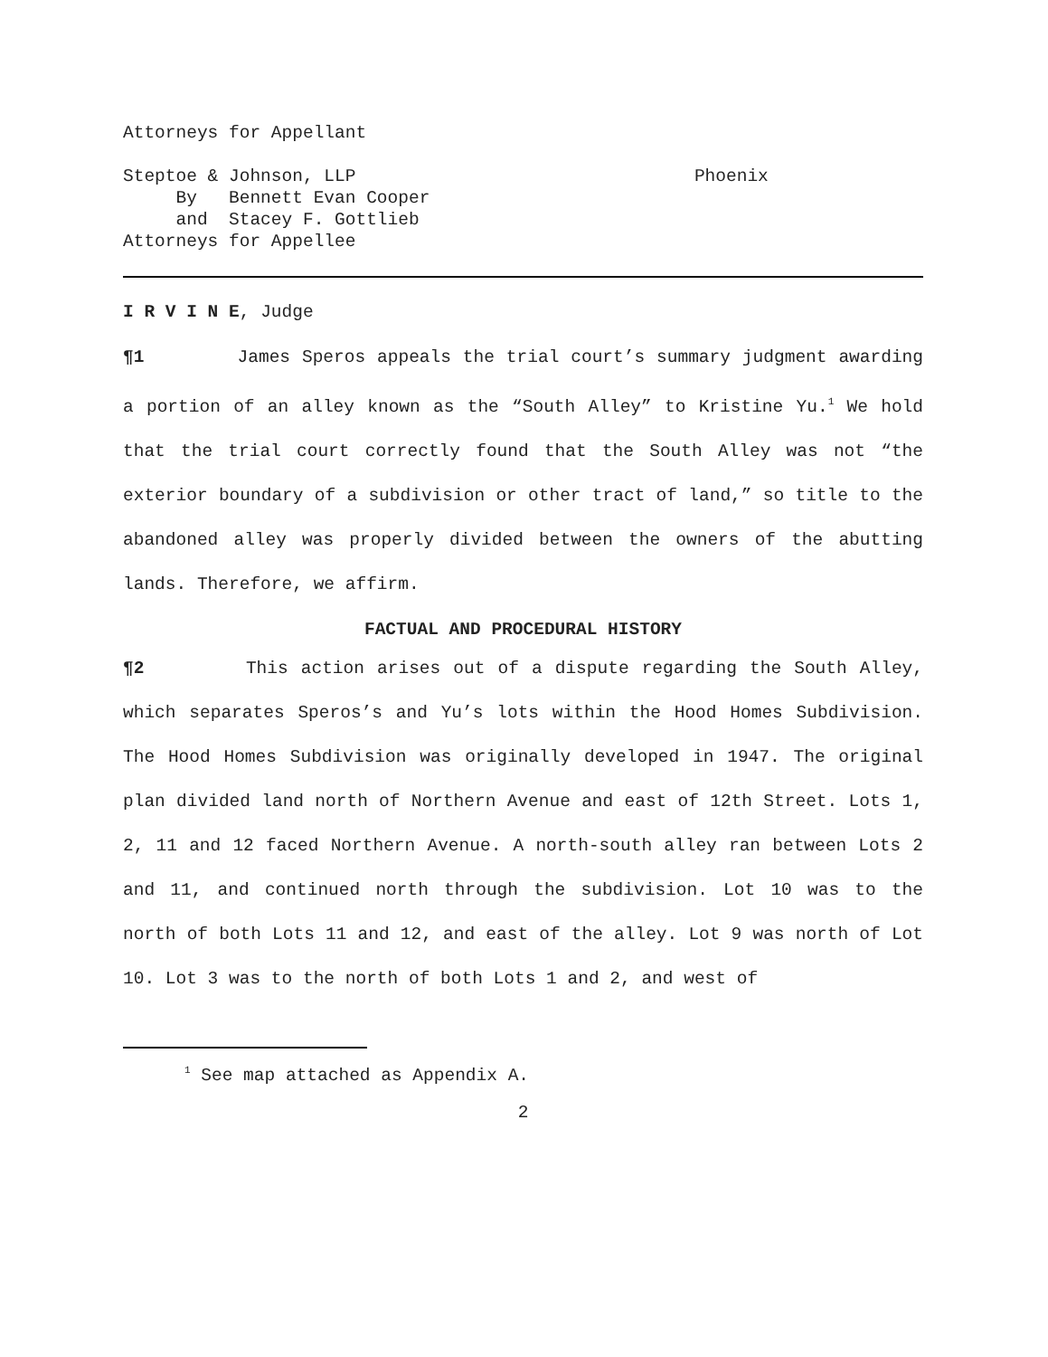Attorneys for Appellant
Steptoe & Johnson, LLP Phoenix By Bennett Evan Cooper and Stacey F. Gottlieb Attorneys for Appellee
I R V I N E, Judge
¶1 James Speros appeals the trial court’s summary judgment awarding a portion of an alley known as the “South Alley” to Kristine Yu.<sup>1</sup> We hold that the trial court correctly found that the South Alley was not “the exterior boundary of a subdivision or other tract of land,” so title to the abandoned alley was properly divided between the owners of the abutting lands. Therefore, we affirm.
FACTUAL AND PROCEDURAL HISTORY
¶2 This action arises out of a dispute regarding the South Alley, which separates Speros’s and Yu’s lots within the Hood Homes Subdivision. The Hood Homes Subdivision was originally developed in 1947. The original plan divided land north of Northern Avenue and east of 12th Street. Lots 1, 2, 11 and 12 faced Northern Avenue. A north-south alley ran between Lots 2 and 11, and continued north through the subdivision. Lot 10 was to the north of both Lots 11 and 12, and east of the alley. Lot 9 was north of Lot 10. Lot 3 was to the north of both Lots 1 and 2, and west of
<sup>1</sup> See map attached as Appendix A.
2